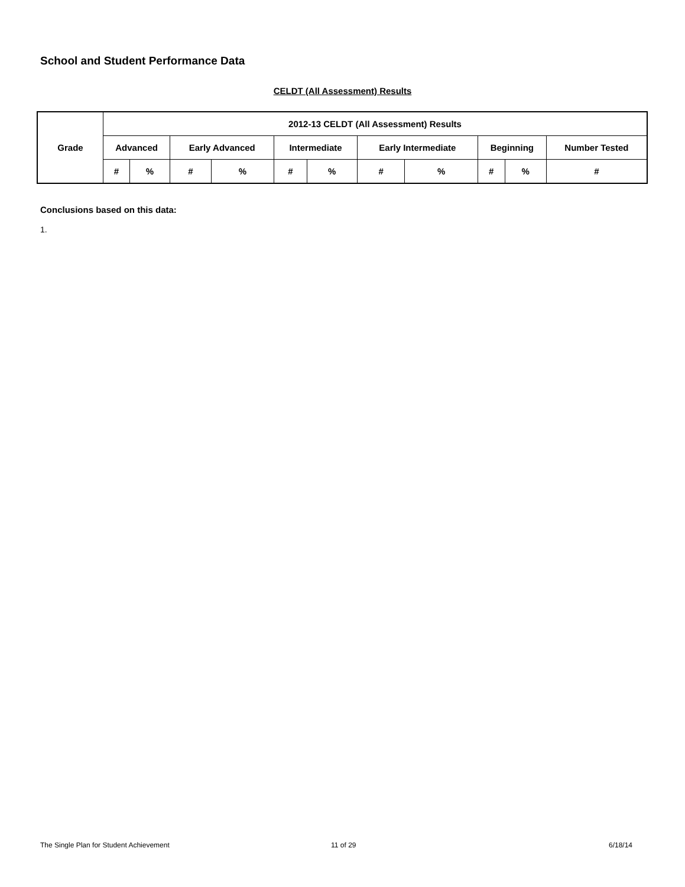School and Student Performance Data
CELDT (All Assessment) Results
| Grade | 2012-13 CELDT (All Assessment) Results | | | | | | | | | | |
| --- | --- | --- | --- | --- | --- | --- | --- | --- | --- | --- | --- |
| | Advanced | | Early Advanced | | Intermediate | | Early Intermediate | | Beginning | | Number Tested |
| | # | % | # | % | # | % | # | % | # | % | # |
Conclusions based on this data:
1.
The Single Plan for Student Achievement
11 of 29 6/18/14